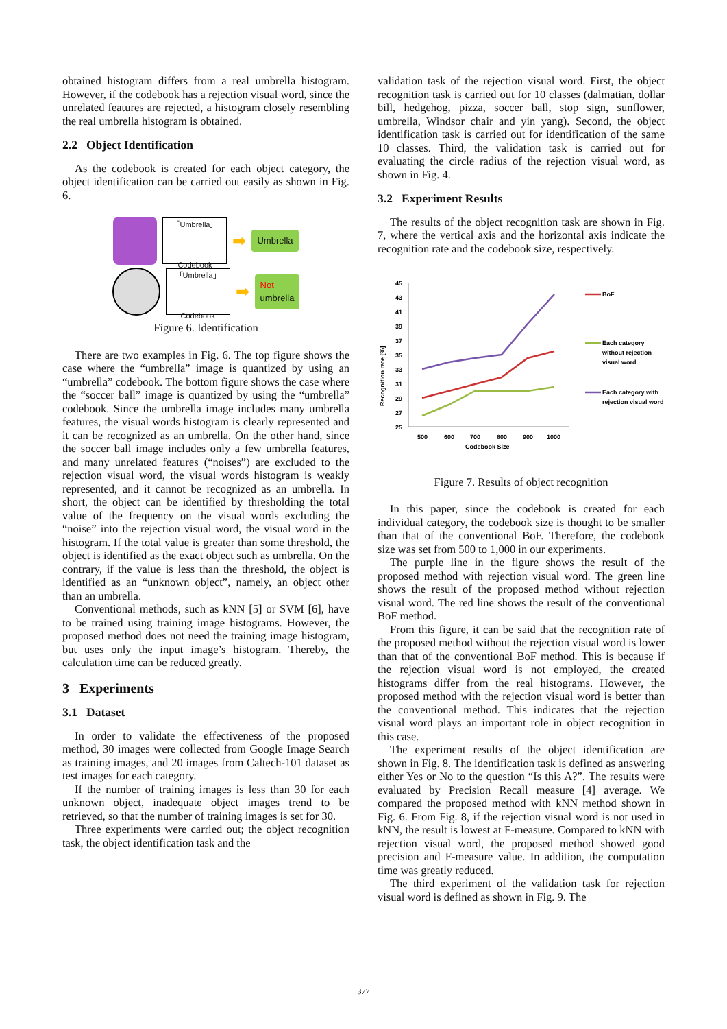obtained histogram differs from a real umbrella histogram. However, if the codebook has a rejection visual word, since the unrelated features are rejected, a histogram closely resembling the real umbrella histogram is obtained.
2.2 Object Identification
As the codebook is created for each object category, the object identification can be carried out easily as shown in Fig. 6.
「Umbrella」
Codebook
➡
Umbrella
「Umbrella」
Codebook
➡
Not
umbrella
Figure 6. Identification
There are two examples in Fig. 6. The top figure shows the case where the “umbrella” image is quantized by using an “umbrella” codebook. The bottom figure shows the case where the “soccer ball” image is quantized by using the “umbrella” codebook. Since the umbrella image includes many umbrella features, the visual words histogram is clearly represented and it can be recognized as an umbrella. On the other hand, since the soccer ball image includes only a few umbrella features, and many unrelated features (“noises”) are excluded to the rejection visual word, the visual words histogram is weakly represented, and it cannot be recognized as an umbrella. In short, the object can be identified by thresholding the total value of the frequency on the visual words excluding the “noise” into the rejection visual word, the visual word in the histogram. If the total value is greater than some threshold, the object is identified as the exact object such as umbrella. On the contrary, if the value is less than the threshold, the object is identified as an “unknown object”, namely, an object other than an umbrella.
Conventional methods, such as kNN [5] or SVM [6], have to be trained using training image histograms. However, the proposed method does not need the training image histogram, but uses only the input image’s histogram. Thereby, the calculation time can be reduced greatly.
3 Experiments
3.1 Dataset
In order to validate the effectiveness of the proposed method, 30 images were collected from Google Image Search as training images, and 20 images from Caltech-101 dataset as test images for each category.
If the number of training images is less than 30 for each unknown object, inadequate object images trend to be retrieved, so that the number of training images is set for 30.
Three experiments were carried out; the object recognition task, the object identification task and the
validation task of the rejection visual word. First, the object recognition task is carried out for 10 classes (dalmatian, dollar bill, hedgehog, pizza, soccer ball, stop sign, sunflower, umbrella, Windsor chair and yin yang). Second, the object identification task is carried out for identification of the same 10 classes. Third, the validation task is carried out for evaluating the circle radius of the rejection visual word, as shown in Fig. 4.
3.2 Experiment Results
The results of the object recognition task are shown in Fig. 7, where the vertical axis and the horizontal axis indicate the recognition rate and the codebook size, respectively.
Recognition rate [%]
45
43
41
39
37
35
33
31
29
27
25
500
600
700
800
900
1000
Codebook Size
BoF
Each category
without rejection
visual word
Each category with
rejection visual word
Figure 7. Results of object recognition
In this paper, since the codebook is created for each individual category, the codebook size is thought to be smaller than that of the conventional BoF. Therefore, the codebook size was set from 500 to 1,000 in our experiments.
The purple line in the figure shows the result of the proposed method with rejection visual word. The green line shows the result of the proposed method without rejection visual word. The red line shows the result of the conventional BoF method.
From this figure, it can be said that the recognition rate of the proposed method without the rejection visual word is lower than that of the conventional BoF method. This is because if the rejection visual word is not employed, the created histograms differ from the real histograms. However, the proposed method with the rejection visual word is better than the conventional method. This indicates that the rejection visual word plays an important role in object recognition in this case.
The experiment results of the object identification are shown in Fig. 8. The identification task is defined as answering either Yes or No to the question “Is this A?”. The results were evaluated by Precision Recall measure [4] average. We compared the proposed method with kNN method shown in Fig. 6. From Fig. 8, if the rejection visual word is not used in kNN, the result is lowest at F-measure. Compared to kNN with rejection visual word, the proposed method showed good precision and F-measure value. In addition, the computation time was greatly reduced.
The third experiment of the validation task for rejection visual word is defined as shown in Fig. 9. The
377